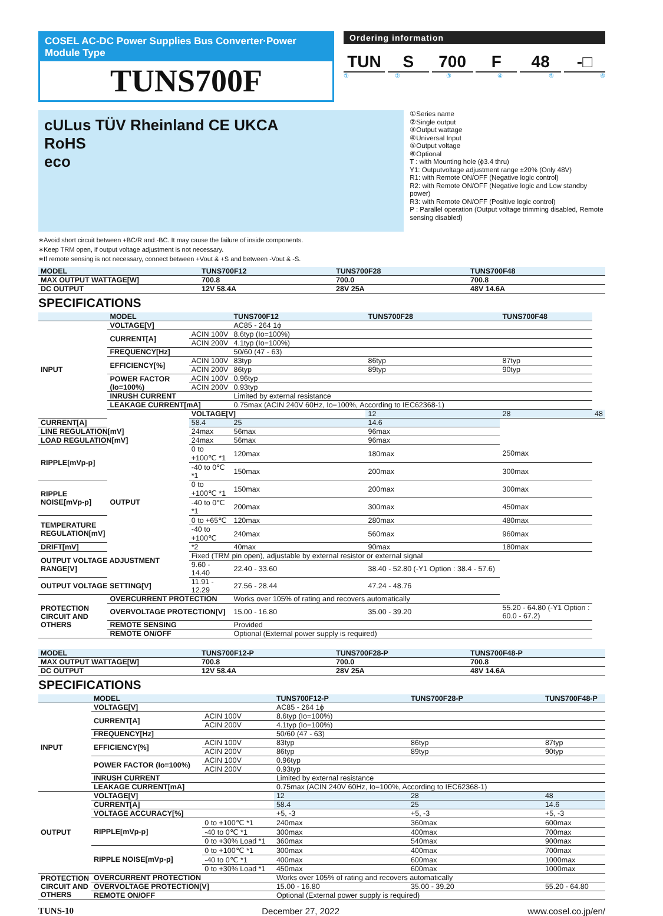COSEL AC-DC Power Supplies Bus Converter·Power Module Type
TUNS700F
Ordering information
TUN S 700 F 48 -□
①②③④⑤⑥
cULus TÜV Rheinland CE UKCA
RoHS
eco
①Series name
②Single output
③Output wattage
④Universal Input
⑤Output voltage
⑥Optional
T : with Mounting hole (ϕ3.4 thru)
Y1: Outputvoltage adjustment range ±20% (Only 48V)
R1: with Remote ON/OFF (Negative logic control)
R2: with Remote ON/OFF (Negative logic and Low standby power)
R3: with Remote ON/OFF (Positive logic control)
P : Parallel operation (Output voltage trimming disabled, Remote sensing disabled)
∗Avoid short circuit between +BC/R and -BC. It may cause the failure of inside components.
∗Keep TRM open, if output voltage adjustment is not necessary.
∗If remote sensing is not necessary, connect between +Vout & +S and between -Vout & -S.
| MODEL | TUNS700F12 | TUNS700F28 | TUNS700F48 |
| MAX OUTPUT WATTAGE[W] | 700.8 | 700.0 | 700.8 |
| DC OUTPUT | 12V 58.4A | 28V 25A | 48V 14.6A |
SPECIFICATIONS
| | MODEL | | TUNS700F12 | TUNS700F28 | TUNS700F48 | |
| INPUT | VOLTAGE[V] | | AC85 - 264 1ϕ | | | |
| | CURRENT[A] | ACIN 100V | 8.6typ (Io=100%) | | | |
| | | ACIN 200V | 4.1typ (Io=100%) | | | |
| | FREQUENCY[Hz] | | 50/60 (47 - 63) | | | |
| | EFFICIENCY[%] | ACIN 100V | 83typ | 86typ | 87typ | |
| | | ACIN 200V | 86typ | 89typ | 90typ | |
| | POWER FACTOR (Io=100%) | ACIN 100V | 0.96typ | | | |
| | | ACIN 200V | 0.93typ | | | |
| | INRUSH CURRENT | | Limited by external resistance | | | |
| | LEAKAGE CURRENT[mA] | | 0.75max (ACIN 240V 60Hz, Io=100%, According to IEC62368-1) | | | |
| | OUTPUT | VOLTAGE[V] | | 12 | 28 | 48 |
| CURRENT[A] | | 58.4 | 25 | 14.6 | | |
| LINE REGULATION[mV] | | 24max | 56max | 96max | | |
| LOAD REGULATION[mV] | | 24max | 56max | 96max | | |
| RIPPLE[mVp-p] | | 0 to +100℃ *1 | 120max | 180max | 250max | |
| | | -40 to 0℃ *1 | 150max | 200max | 300max | |
| RIPPLE NOISE[mVp-p] | | 0 to +100℃ *1 | 150max | 200max | 300max | |
| | | -40 to 0℃ *1 | 200max | 300max | 450max | |
| TEMPERATURE REGULATION[mV] | | 0 to +65℃ | 120max | 280max | 480max | |
| | | -40 to +100℃ | 240max | 560max | 960max | |
| DRIFT[mV] | | *2 | 40max | 90max | 180max | |
| OUTPUT VOLTAGE ADJUSTMENT RANGE[V] | | Fixed (TRM pin open), adjustable by external resistor or external signal | | | | |
| | | 9.60 - 14.40 | 22.40 - 33.60 | 38.40 - 52.80 (-Y1 Option : 38.4 - 57.6) | | |
| OUTPUT VOLTAGE SETTING[V] | | 11.91 - 12.29 | 27.56 - 28.44 | 47.24 - 48.76 | | |
| PROTECTION CIRCUIT AND OTHERS | OVERCURRENT PROTECTION | | Works over 105% of rating and recovers automatically | | | |
| | OVERVOLTAGE PROTECTION[V] | | 15.00 - 16.80 | 35.00 - 39.20 | 55.20 - 64.80 (-Y1 Option : 60.0 - 67.2) | |
| | REMOTE SENSING | | Provided | | | |
| | REMOTE ON/OFF | | Optional (External power supply is required) | | | |
| MODEL | TUNS700F12-P | TUNS700F28-P | TUNS700F48-P |
| MAX OUTPUT WATTAGE[W] | 700.8 | 700.0 | 700.8 |
| DC OUTPUT | 12V 58.4A | 28V 25A | 48V 14.6A |
SPECIFICATIONS
| | MODEL | | TUNS700F12-P | TUNS700F28-P | TUNS700F48-P |
| INPUT | VOLTAGE[V] | | AC85 - 264 1ϕ | | |
| | CURRENT[A] | ACIN 100V | 8.6typ (Io=100%) | | |
| | | ACIN 200V | 4.1typ (Io=100%) | | |
| | FREQUENCY[Hz] | | 50/60 (47 - 63) | | |
| | EFFICIENCY[%] | ACIN 100V | 83typ | 86typ | 87typ |
| | | ACIN 200V | 86typ | 89typ | 90typ |
| | POWER FACTOR (Io=100%) | ACIN 100V | 0.96typ | | |
| | | ACIN 200V | 0.93typ | | |
| | INRUSH CURRENT | | Limited by external resistance | | |
| | LEAKAGE CURRENT[mA] | | 0.75max (ACIN 240V 60Hz, Io=100%, According to IEC62368-1) | | |
| OUTPUT | VOLTAGE[V] | | 12 | 28 | 48 |
| | CURRENT[A] | | 58.4 | 25 | 14.6 |
| | VOLTAGE ACCURACY[%] | | +5, -3 | +5, -3 | +5, -3 |
| | RIPPLE[mVp-p] | 0 to +100℃ *1 | 240max | 360max | 600max |
| | | -40 to 0℃ *1 | 300max | 400max | 700max |
| | | 0 to +30% Load *1 | 360max | 540max | 900max |
| | RIPPLE NOISE[mVp-p] | 0 to +100℃ *1 | 300max | 400max | 700max |
| | | -40 to 0℃ *1 | 400max | 600max | 1000max |
| | | 0 to +30% Load *1 | 450max | 600max | 1000max |
| PROTECTION CIRCUIT AND OTHERS | OVERCURRENT PROTECTION | | Works over 105% of rating and recovers automatically | | |
| | OVERVOLTAGE PROTECTION[V] | | 15.00 - 16.80 | 35.00 - 39.20 | 55.20 - 64.80 |
| | REMOTE ON/OFF | | Optional (External power supply is required) | | |
TUNS-10 December 27, 2022 www.cosel.co.jp/en/